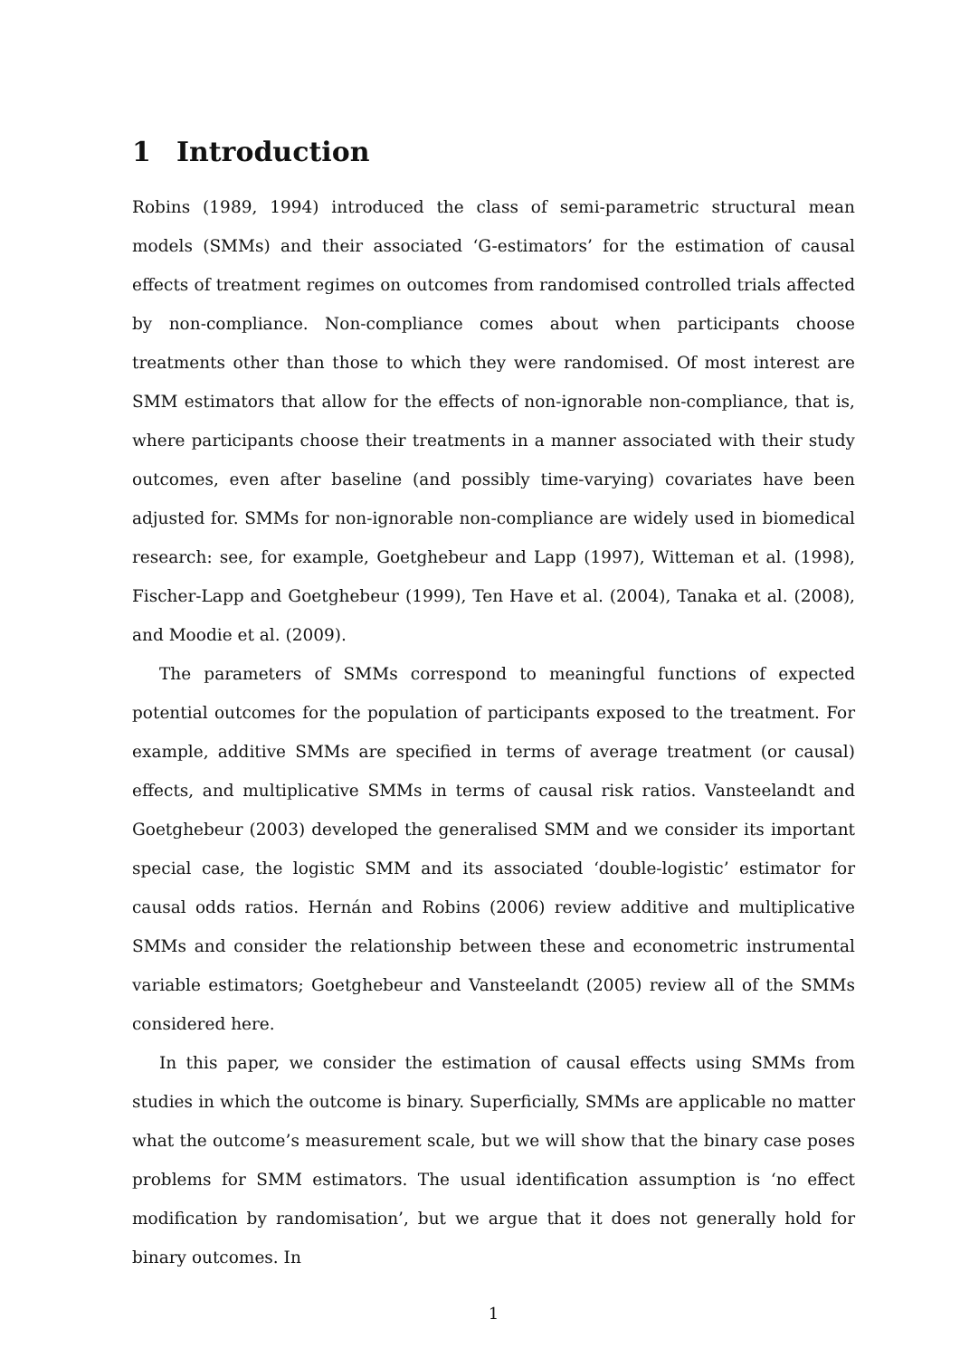1 Introduction
Robins (1989, 1994) introduced the class of semi-parametric structural mean models (SMMs) and their associated ‘G-estimators’ for the estimation of causal effects of treatment regimes on outcomes from randomised controlled trials affected by non-compliance. Non-compliance comes about when participants choose treatments other than those to which they were randomised. Of most interest are SMM estimators that allow for the effects of non-ignorable non-compliance, that is, where participants choose their treatments in a manner associated with their study outcomes, even after baseline (and possibly time-varying) covariates have been adjusted for. SMMs for non-ignorable non-compliance are widely used in biomedical research: see, for example, Goetghebeur and Lapp (1997), Witteman et al. (1998), Fischer-Lapp and Goetghebeur (1999), Ten Have et al. (2004), Tanaka et al. (2008), and Moodie et al. (2009).
The parameters of SMMs correspond to meaningful functions of expected potential outcomes for the population of participants exposed to the treatment. For example, additive SMMs are specified in terms of average treatment (or causal) effects, and multiplicative SMMs in terms of causal risk ratios. Vansteelandt and Goetghebeur (2003) developed the generalised SMM and we consider its important special case, the logistic SMM and its associated ‘double-logistic’ estimator for causal odds ratios. Hernán and Robins (2006) review additive and multiplicative SMMs and consider the relationship between these and econometric instrumental variable estimators; Goetghebeur and Vansteelandt (2005) review all of the SMMs considered here.
In this paper, we consider the estimation of causal effects using SMMs from studies in which the outcome is binary. Superficially, SMMs are applicable no matter what the outcome’s measurement scale, but we will show that the binary case poses problems for SMM estimators. The usual identification assumption is ‘no effect modification by randomisation’, but we argue that it does not generally hold for binary outcomes. In
1